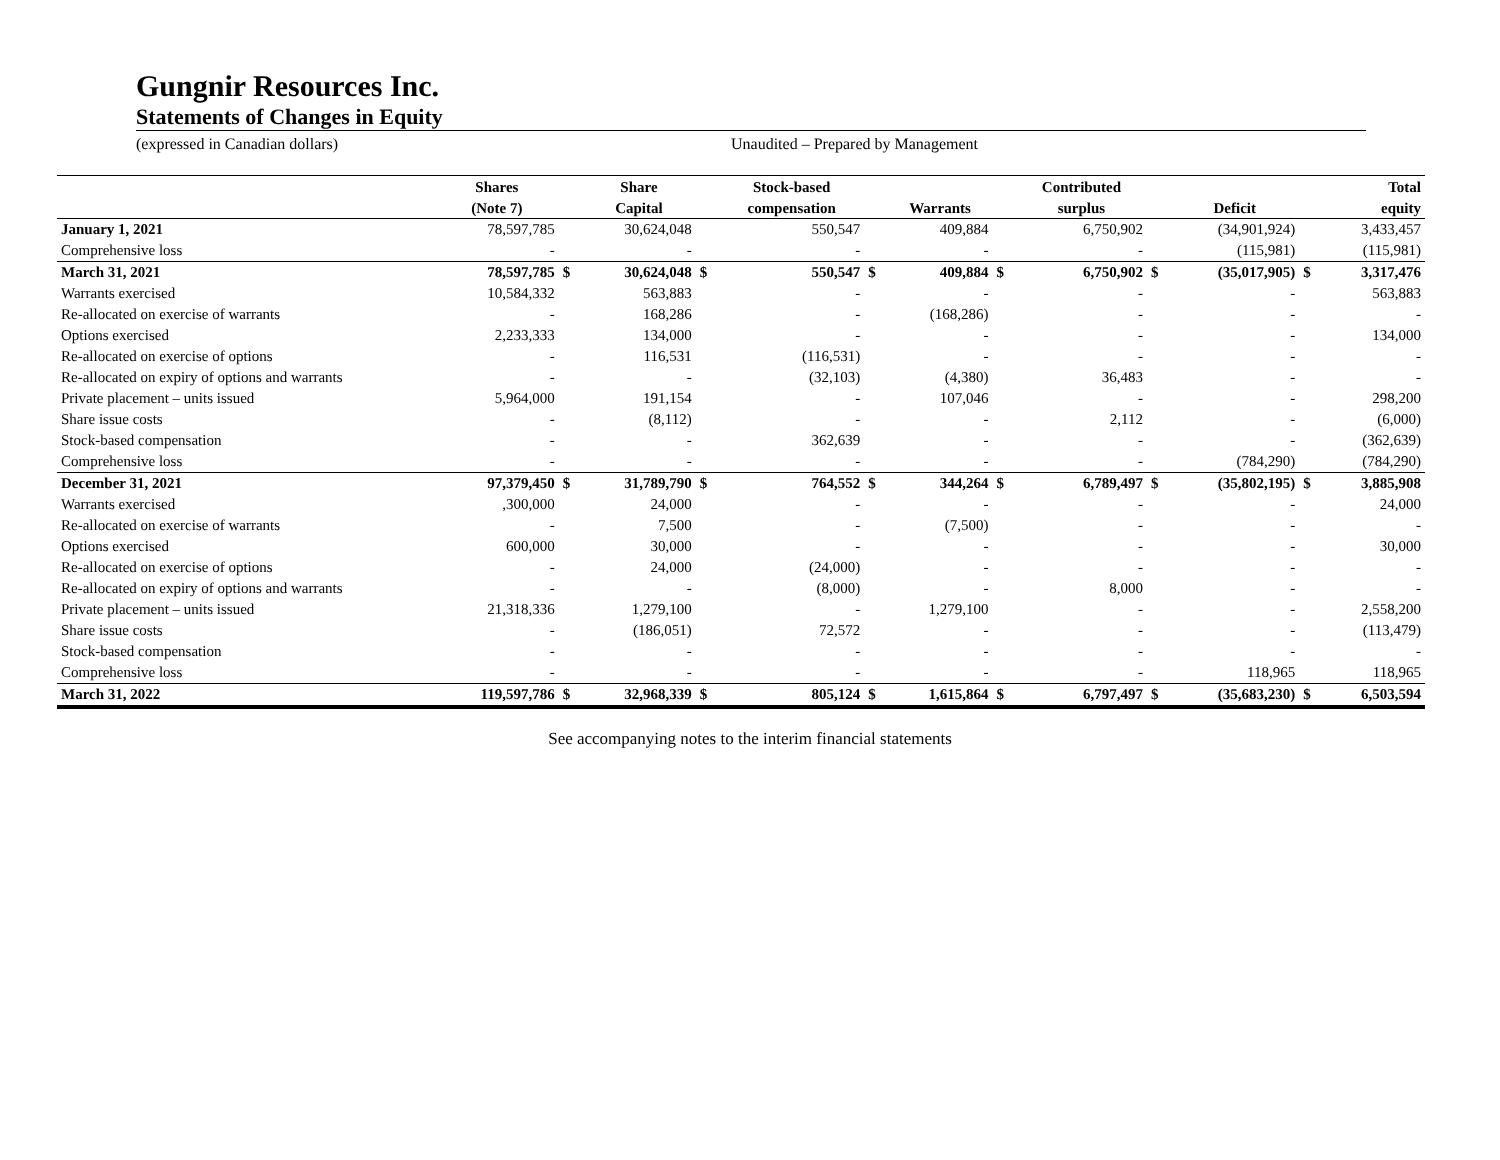Gungnir Resources Inc.
Statements of Changes in Equity
(expressed in Canadian dollars) Unaudited – Prepared by Management
| | Shares | | Share | | Stock-based | | | | Contributed | | | | Total |
| --- | --- | --- | --- | --- | --- | --- | --- | --- | --- | --- | --- | --- | --- |
| | (Note 7) | | Capital | | compensation | | Warrants | | surplus | | Deficit | | equity |
| January 1, 2021 | 78,597,785 | | 30,624,048 | | 550,547 | | 409,884 | | 6,750,902 | | (34,901,924) | | 3,433,457 |
| Comprehensive loss | - | | - | | - | | - | | - | | (115,981) | | (115,981) |
| March 31, 2021 | 78,597,785 | $ | 30,624,048 | $ | 550,547 | $ | 409,884 | $ | 6,750,902 | $ | (35,017,905) | $ | 3,317,476 |
| Warrants exercised | 10,584,332 | | 563,883 | | - | | - | | - | | - | | 563,883 |
| Re-allocated on exercise of warrants | - | | 168,286 | | - | | (168,286) | | - | | - | | - |
| Options exercised | 2,233,333 | | 134,000 | | - | | - | | - | | - | | 134,000 |
| Re-allocated on exercise of options | - | | 116,531 | | (116,531) | | - | | - | | - | | - |
| Re-allocated on expiry of options and warrants | - | | - | | (32,103) | | (4,380) | | 36,483 | | - | | - |
| Private placement – units issued | 5,964,000 | | 191,154 | | - | | 107,046 | | - | | - | | 298,200 |
| Share issue costs | - | | (8,112) | | - | | - | | 2,112 | | - | | (6,000) |
| Stock-based compensation | - | | - | | 362,639 | | - | | - | | - | | (362,639) |
| Comprehensive loss | - | | - | | - | | - | | - | | (784,290) | | (784,290) |
| December 31, 2021 | 97,379,450 | $ | 31,789,790 | $ | 764,552 | $ | 344,264 | $ | 6,789,497 | $ | (35,802,195) | $ | 3,885,908 |
| Warrants exercised | ,300,000 | | 24,000 | | - | | - | | - | | - | | 24,000 |
| Re-allocated on exercise of warrants | - | | 7,500 | | - | | (7,500) | | - | | - | | - |
| Options exercised | 600,000 | | 30,000 | | - | | - | | - | | - | | 30,000 |
| Re-allocated on exercise of options | - | | 24,000 | | (24,000) | | - | | - | | - | | - |
| Re-allocated on expiry of options and warrants | - | | - | | (8,000) | | - | | 8,000 | | - | | - |
| Private placement – units issued | 21,318,336 | | 1,279,100 | | - | | 1,279,100 | | - | | - | | 2,558,200 |
| Share issue costs | - | | (186,051) | | 72,572 | | - | | - | | - | | (113,479) |
| Stock-based compensation | - | | - | | - | | - | | - | | - | | - |
| Comprehensive loss | - | | - | | - | | - | | - | | 118,965 | | 118,965 |
| March 31, 2022 | 119,597,786 | $ | 32,968,339 | $ | 805,124 | $ | 1,615,864 | $ | 6,797,497 | $ | (35,683,230) | $ | 6,503,594 |
See accompanying notes to the interim financial statements